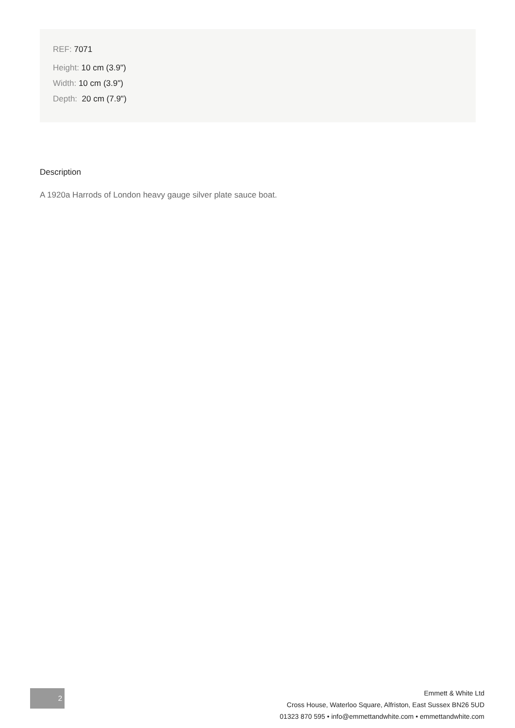REF: 7071
Height: 10 cm (3.9")
Width: 10 cm (3.9")
Depth: 20 cm (7.9")
Description
A 1920a Harrods of London heavy gauge silver plate sauce boat.
2
Emmett & White Ltd
Cross House, Waterloo Square, Alfriston, East Sussex BN26 5UD
01323 870 595 • info@emmettandwhite.com • emmettandwhite.com